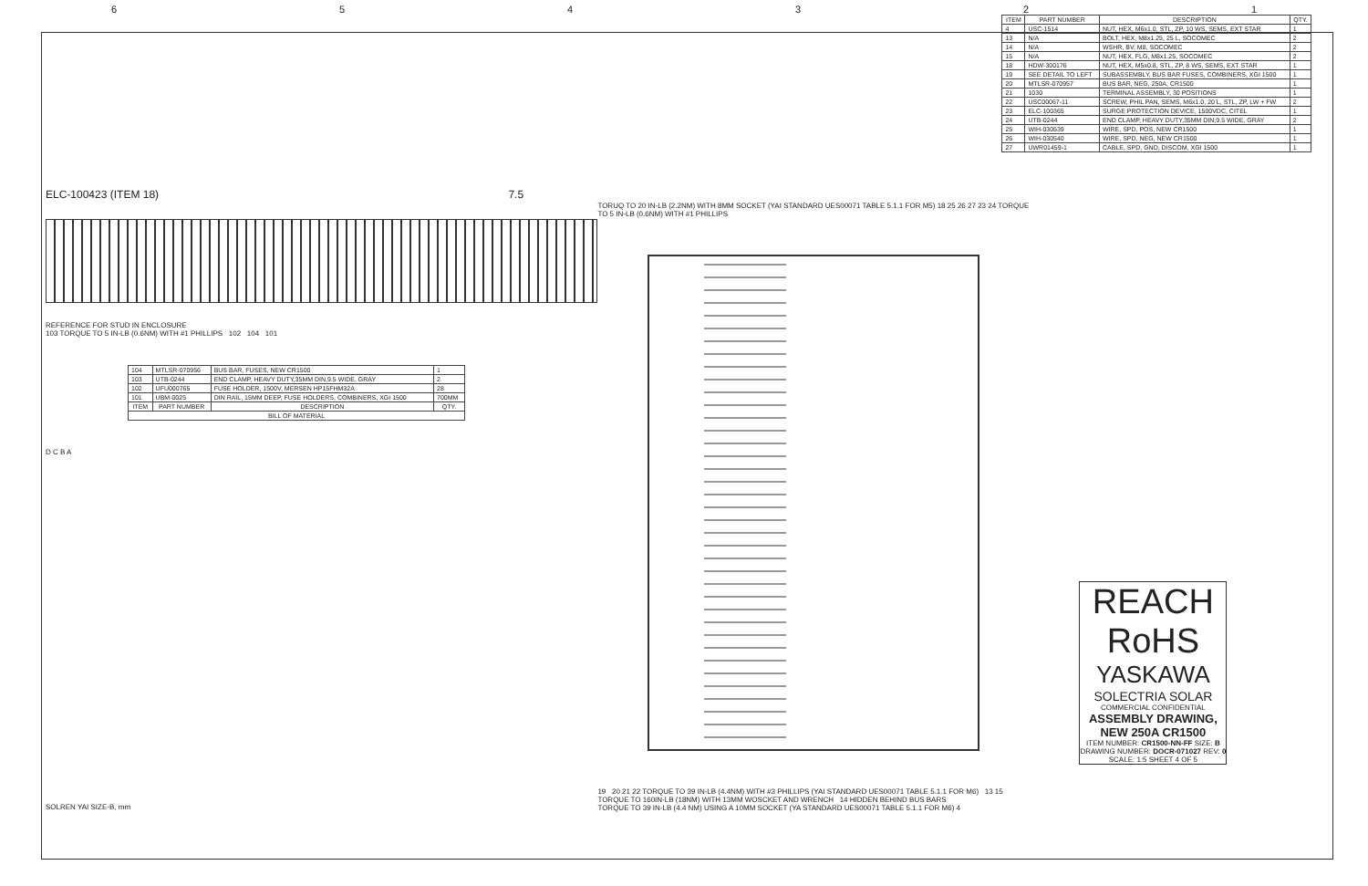654321
ELC-100423 (ITEM 18) 7.5
REFERENCE FOR STUD IN ENCLOSURE
103 TORQUE TO 5 IN-LB (0.6NM) WITH #1 PHILLIPS 102 104 101
| 104 | MTLSR-070956 | BUS BAR, FUSES, NEW CR1500 | 1 |
| 103 | UTB-0244 | END CLAMP, HEAVY DUTY,35MM DIN,9.5 WIDE, GRAY | 2 |
| 102 | UFU000765 | FUSE HOLDER, 1500V, MERSEN HP15FHM32A | 28 |
| 101 | UBM-0025 | DIN RAIL, 15MM DEEP, FUSE HOLDERS, COMBINERS, XGI 1500 | 700MM |
| ITEM | PART NUMBER | DESCRIPTION | QTY. |
| BILL OF MATERIAL | | | |
D C B A
SOLREN YAI SIZE-B, mm
TORUQ TO 20 IN-LB (2.2NM) WITH 8MM SOCKET (YAI STANDARD UES00071 TABLE 5.1.1 FOR M5) 18 25 26 27 23 24 TORQUE TO 5 IN-LB (0.6NM) WITH #1 PHILLIPS
19 20 21 22 TORQUE TO 39 IN-LB (4.4NM) WITH #3 PHILLIPS (YAI STANDARD UES00071 TABLE 5.1.1 FOR M6) 13 15 TORQUE TO 160IN-LB (18NM) WITH 13MM WOSCKET AND WRENCH 14 HIDDEN BEHIND BUS BARS
TORQUE TO 39 IN-LB (4.4 NM) USING A 10MM SOCKET (YA STANDARD UES00071 TABLE 5.1.1 FOR M6) 4
| ITEM | PART NUMBER | DESCRIPTION | QTY. |
| --- | --- | --- | --- |
| 4 | USC-1514 | NUT, HEX, M6x1.0, STL, ZP, 10 WS, SEMS, EXT STAR | 1 |
| 13 | N/A | BOLT, HEX, M8x1.25, 25 L, SOCOMEC | 2 |
| 14 | N/A | WSHR, BV, M8, SOCOMEC | 2 |
| 15 | N/A | NUT, HEX, FLG, M8x1.25, SOCOMEC | 2 |
| 18 | HDW-300176 | NUT, HEX, M5x0.8, STL, ZP, 8 WS, SEMS, EXT STAR | 1 |
| 19 | SEE DETAIL TO LEFT | SUBASSEMBLY, BUS BAR FUSES, COMBINERS, XGI 1500 | 1 |
| 20 | MTLSR-070957 | BUS BAR, NEG, 250A, CR1500 | 1 |
| 21 | 1030 | TERMINAL ASSEMBLY, 30 POSITIONS | 1 |
| 22 | USC00067-11 | SCREW, PHIL PAN, SEMS, M6x1.0, 20 L, STL, ZP, LW + FW | 2 |
| 23 | ELC-100365 | SURGE PROTECTION DEVICE, 1500VDC, CITEL | 1 |
| 24 | UTB-0244 | END CLAMP, HEAVY DUTY,35MM DIN,9.5 WIDE, GRAY | 2 |
| 25 | WIH-030539 | WIRE, SPD, POS, NEW CR1500 | 1 |
| 26 | WIH-030540 | WIRE, SPD, NEG, NEW CR1500 | 1 |
| 27 | UWR01459-1 | CABLE, SPD, GND, DISCOM, XGI 1500 | 1 |
REACH
RoHS
YASKAWA
SOLECTRIA SOLAR
COMMERCIAL CONFIDENTIAL
ASSEMBLY DRAWING, NEW 250A CR1500
ITEM NUMBER: CR1500-NN-FF SIZE: B
DRAWING NUMBER: DOCR-071027 REV: 0
SCALE: 1:5 SHEET 4 OF 5